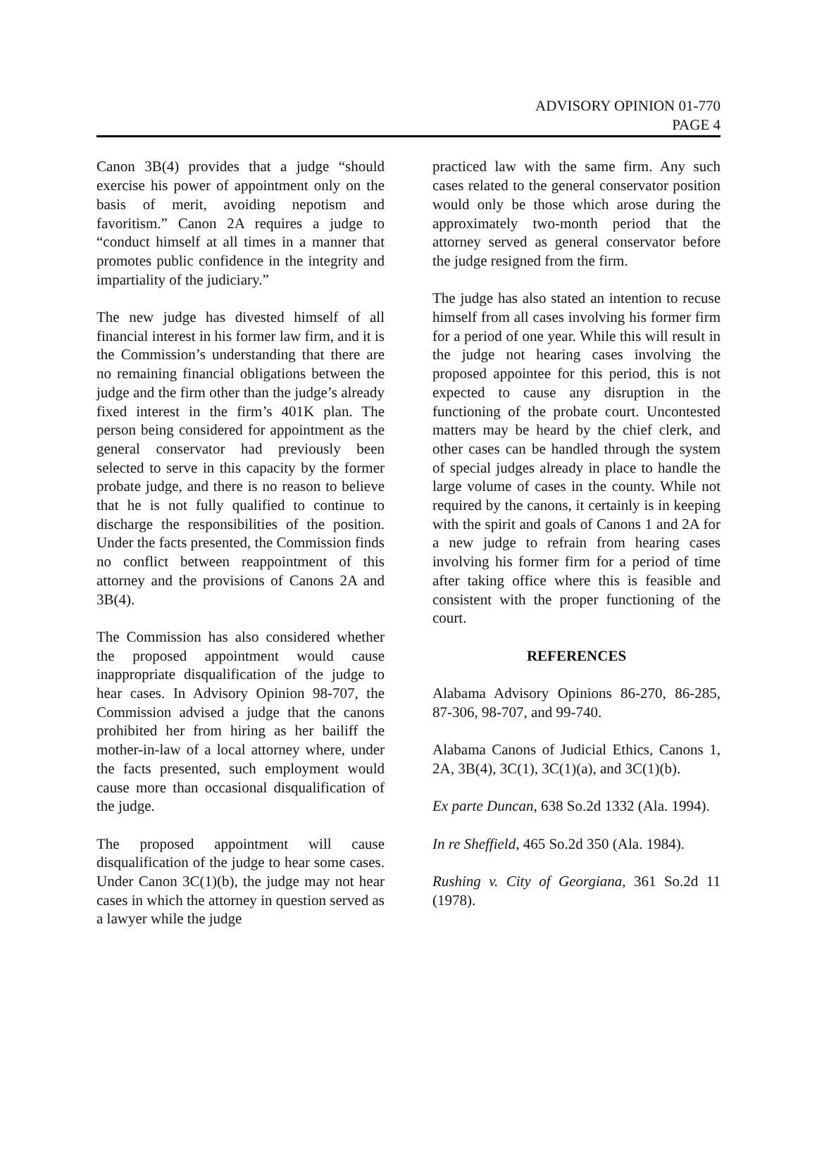ADVISORY OPINION 01-770
PAGE 4
Canon 3B(4) provides that a judge “should exercise his power of appointment only on the basis of merit, avoiding nepotism and favoritism.” Canon 2A requires a judge to “conduct himself at all times in a manner that promotes public confidence in the integrity and impartiality of the judiciary.”
The new judge has divested himself of all financial interest in his former law firm, and it is the Commission’s understanding that there are no remaining financial obligations between the judge and the firm other than the judge’s already fixed interest in the firm’s 401K plan. The person being considered for appointment as the general conservator had previously been selected to serve in this capacity by the former probate judge, and there is no reason to believe that he is not fully qualified to continue to discharge the responsibilities of the position. Under the facts presented, the Commission finds no conflict between reappointment of this attorney and the provisions of Canons 2A and 3B(4).
The Commission has also considered whether the proposed appointment would cause inappropriate disqualification of the judge to hear cases. In Advisory Opinion 98-707, the Commission advised a judge that the canons prohibited her from hiring as her bailiff the mother-in-law of a local attorney where, under the facts presented, such employment would cause more than occasional disqualification of the judge.
The proposed appointment will cause disqualification of the judge to hear some cases. Under Canon 3C(1)(b), the judge may not hear cases in which the attorney in question served as a lawyer while the judge
practiced law with the same firm. Any such cases related to the general conservator position would only be those which arose during the approximately two-month period that the attorney served as general conservator before the judge resigned from the firm.
The judge has also stated an intention to recuse himself from all cases involving his former firm for a period of one year. While this will result in the judge not hearing cases involving the proposed appointee for this period, this is not expected to cause any disruption in the functioning of the probate court. Uncontested matters may be heard by the chief clerk, and other cases can be handled through the system of special judges already in place to handle the large volume of cases in the county. While not required by the canons, it certainly is in keeping with the spirit and goals of Canons 1 and 2A for a new judge to refrain from hearing cases involving his former firm for a period of time after taking office where this is feasible and consistent with the proper functioning of the court.
REFERENCES
Alabama Advisory Opinions 86-270, 86-285, 87-306, 98-707, and 99-740.
Alabama Canons of Judicial Ethics, Canons 1, 2A, 3B(4), 3C(1), 3C(1)(a), and 3C(1)(b).
Ex parte Duncan, 638 So.2d 1332 (Ala. 1994).
In re Sheffield, 465 So.2d 350 (Ala. 1984).
Rushing v. City of Georgiana, 361 So.2d 11 (1978).